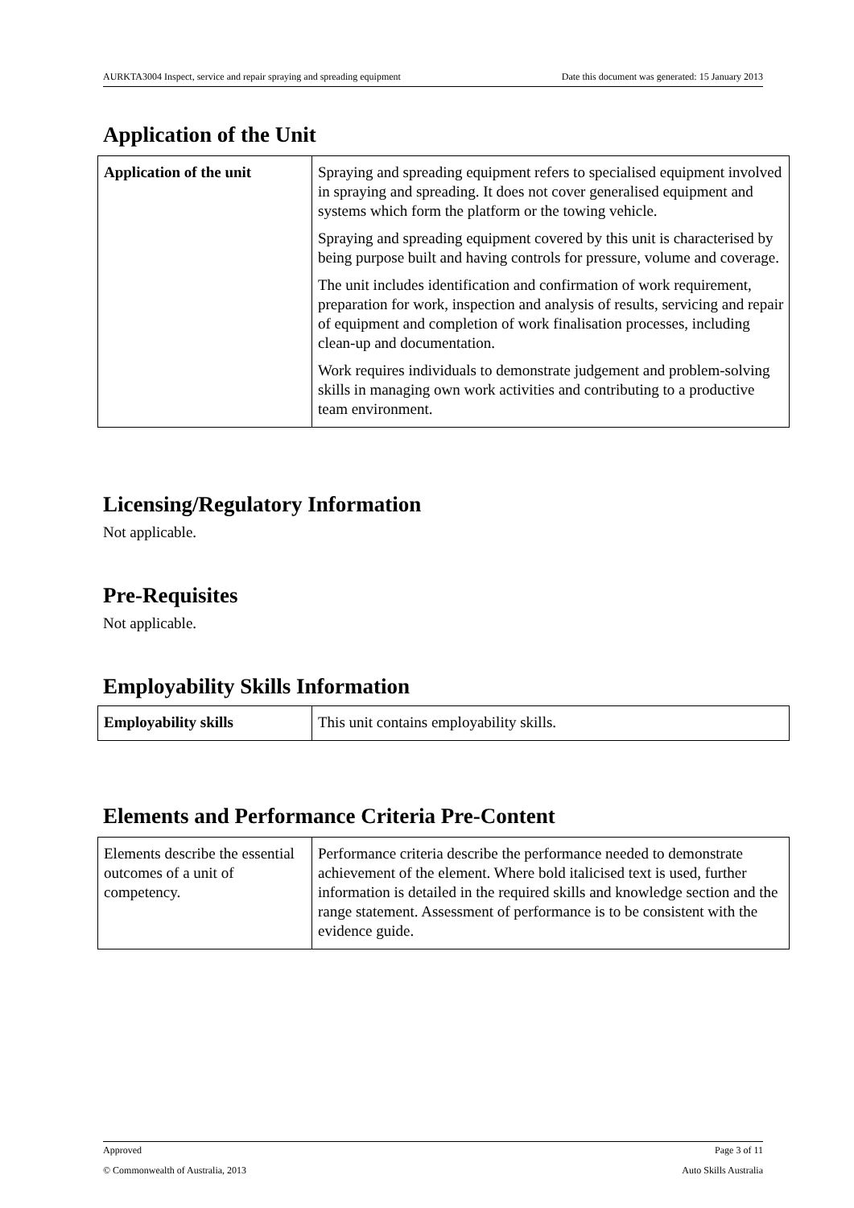AURKTA3004 Inspect, service and repair spraying and spreading equipment Date this document was generated: 15 January 2013
Application of the Unit
| Application of the unit | Spraying and spreading equipment refers to specialised equipment involved in spraying and spreading. It does not cover generalised equipment and systems which form the platform or the towing vehicle. Spraying and spreading equipment covered by this unit is characterised by being purpose built and having controls for pressure, volume and coverage. The unit includes identification and confirmation of work requirement, preparation for work, inspection and analysis of results, servicing and repair of equipment and completion of work finalisation processes, including clean-up and documentation. Work requires individuals to demonstrate judgement and problem-solving skills in managing own work activities and contributing to a productive team environment. |
Licensing/Regulatory Information
Not applicable.
Pre-Requisites
Not applicable.
Employability Skills Information
| Employability skills | This unit contains employability skills. |
Elements and Performance Criteria Pre-Content
| Elements describe the essential outcomes of a unit of competency. | Performance criteria describe the performance needed to demonstrate achievement of the element. Where bold italicised text is used, further information is detailed in the required skills and knowledge section and the range statement. Assessment of performance is to be consistent with the evidence guide. |
Approved Page 3 of 11
© Commonwealth of Australia, 2013 Auto Skills Australia